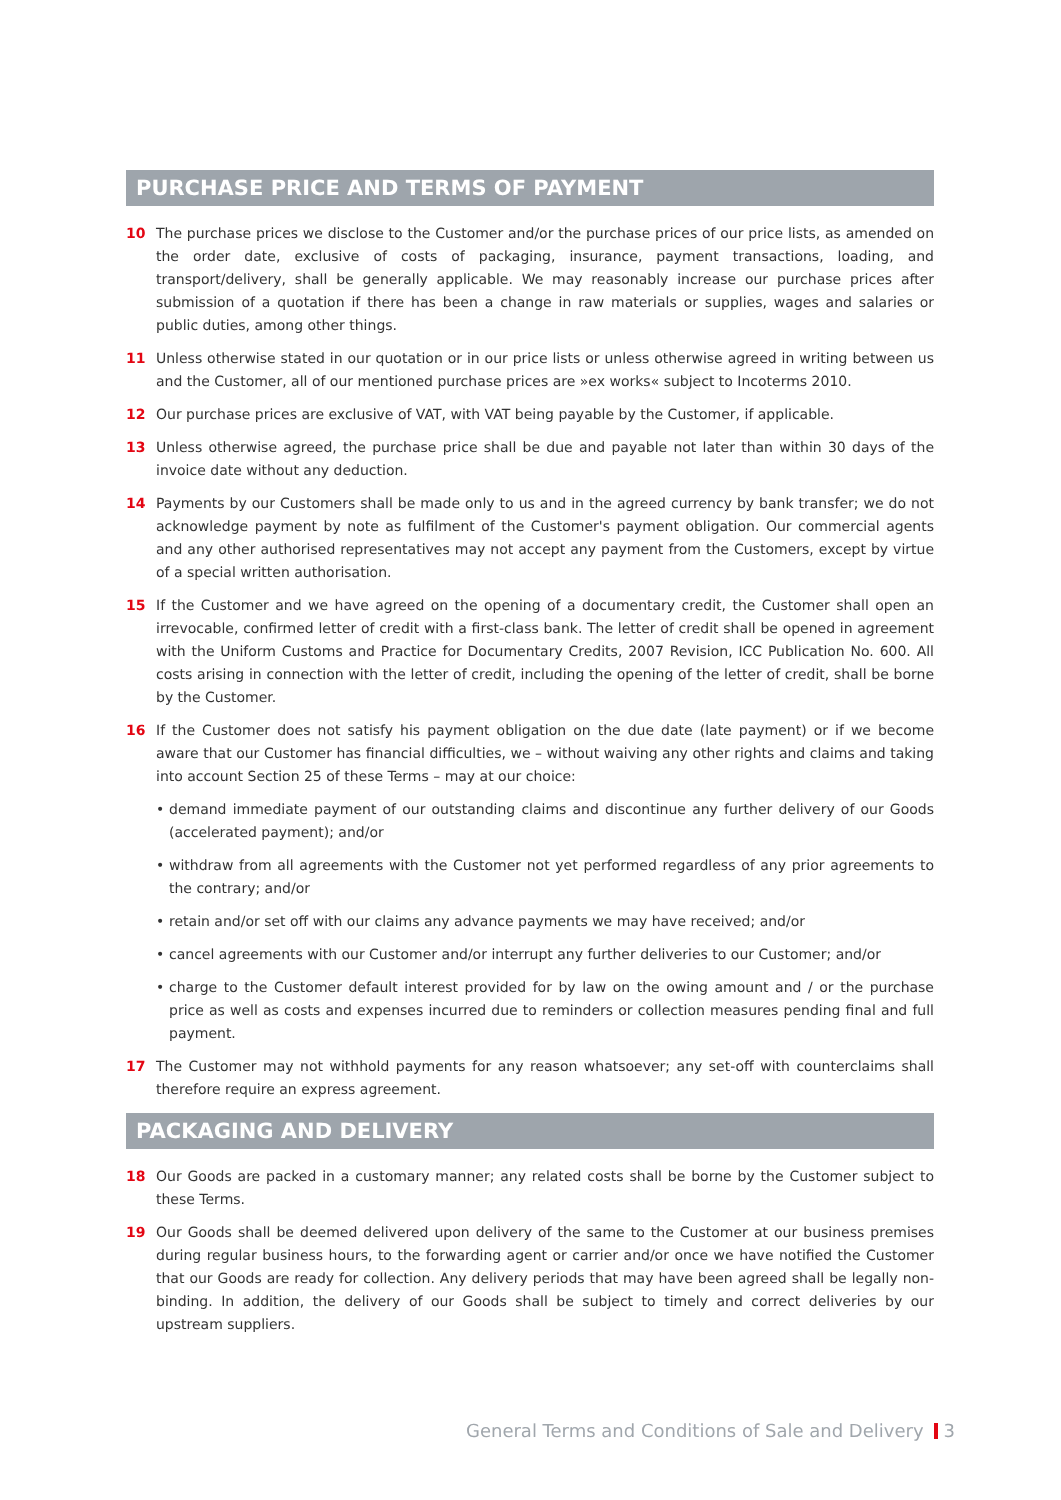PURCHASE PRICE AND TERMS OF PAYMENT
10 The purchase prices we disclose to the Customer and/or the purchase prices of our price lists, as amended on the order date, exclusive of costs of packaging, insurance, payment transactions, loading, and transport/delivery, shall be generally applicable. We may reasonably increase our purchase prices after submission of a quotation if there has been a change in raw materials or supplies, wages and salaries or public duties, among other things.
11 Unless otherwise stated in our quotation or in our price lists or unless otherwise agreed in writing between us and the Customer, all of our mentioned purchase prices are »ex works« subject to Incoterms 2010.
12 Our purchase prices are exclusive of VAT, with VAT being payable by the Customer, if applicable.
13 Unless otherwise agreed, the purchase price shall be due and payable not later than within 30 days of the invoice date without any deduction.
14 Payments by our Customers shall be made only to us and in the agreed currency by bank transfer; we do not acknowledge payment by note as fulfilment of the Customer's payment obligation. Our commercial agents and any other authorised representatives may not accept any payment from the Customers, except by virtue of a special written authorisation.
15 If the Customer and we have agreed on the opening of a documentary credit, the Customer shall open an irrevocable, confirmed letter of credit with a first-class bank. The letter of credit shall be opened in agreement with the Uniform Customs and Practice for Documentary Credits, 2007 Revision, ICC Publication No. 600. All costs arising in connection with the letter of credit, including the opening of the letter of credit, shall be borne by the Customer.
16 If the Customer does not satisfy his payment obligation on the due date (late payment) or if we become aware that our Customer has financial difficulties, we – without waiving any other rights and claims and taking into account Section 25 of these Terms – may at our choice:
• demand immediate payment of our outstanding claims and discontinue any further delivery of our Goods (accelerated payment); and/or
• withdraw from all agreements with the Customer not yet performed regardless of any prior agreements to the contrary; and/or
• retain and/or set off with our claims any advance payments we may have received; and/or
• cancel agreements with our Customer and/or interrupt any further deliveries to our Customer; and/or
• charge to the Customer default interest provided for by law on the owing amount and / or the purchase price as well as costs and expenses incurred due to reminders or collection measures pending final and full payment.
17 The Customer may not withhold payments for any reason whatsoever; any set-off with counterclaims shall therefore require an express agreement.
PACKAGING AND DELIVERY
18 Our Goods are packed in a customary manner; any related costs shall be borne by the Customer subject to these Terms.
19 Our Goods shall be deemed delivered upon delivery of the same to the Customer at our business premises during regular business hours, to the forwarding agent or carrier and/or once we have notified the Customer that our Goods are ready for collection. Any delivery periods that may have been agreed shall be legally non-binding. In addition, the delivery of our Goods shall be subject to timely and correct deliveries by our upstream suppliers.
General Terms and Conditions of Sale and Delivery 3